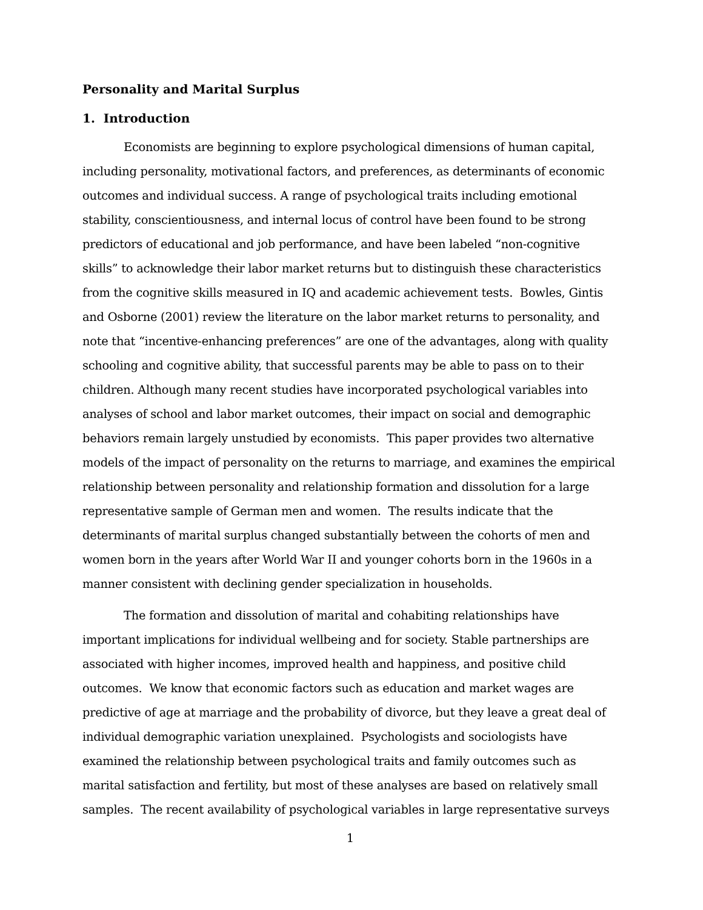Personality and Marital Surplus
1. Introduction
Economists are beginning to explore psychological dimensions of human capital, including personality, motivational factors, and preferences, as determinants of economic outcomes and individual success. A range of psychological traits including emotional stability, conscientiousness, and internal locus of control have been found to be strong predictors of educational and job performance, and have been labeled “non-cognitive skills” to acknowledge their labor market returns but to distinguish these characteristics from the cognitive skills measured in IQ and academic achievement tests. Bowles, Gintis and Osborne (2001) review the literature on the labor market returns to personality, and note that “incentive-enhancing preferences” are one of the advantages, along with quality schooling and cognitive ability, that successful parents may be able to pass on to their children. Although many recent studies have incorporated psychological variables into analyses of school and labor market outcomes, their impact on social and demographic behaviors remain largely unstudied by economists. This paper provides two alternative models of the impact of personality on the returns to marriage, and examines the empirical relationship between personality and relationship formation and dissolution for a large representative sample of German men and women. The results indicate that the determinants of marital surplus changed substantially between the cohorts of men and women born in the years after World War II and younger cohorts born in the 1960s in a manner consistent with declining gender specialization in households.
The formation and dissolution of marital and cohabiting relationships have important implications for individual wellbeing and for society. Stable partnerships are associated with higher incomes, improved health and happiness, and positive child outcomes. We know that economic factors such as education and market wages are predictive of age at marriage and the probability of divorce, but they leave a great deal of individual demographic variation unexplained. Psychologists and sociologists have examined the relationship between psychological traits and family outcomes such as marital satisfaction and fertility, but most of these analyses are based on relatively small samples. The recent availability of psychological variables in large representative surveys
1